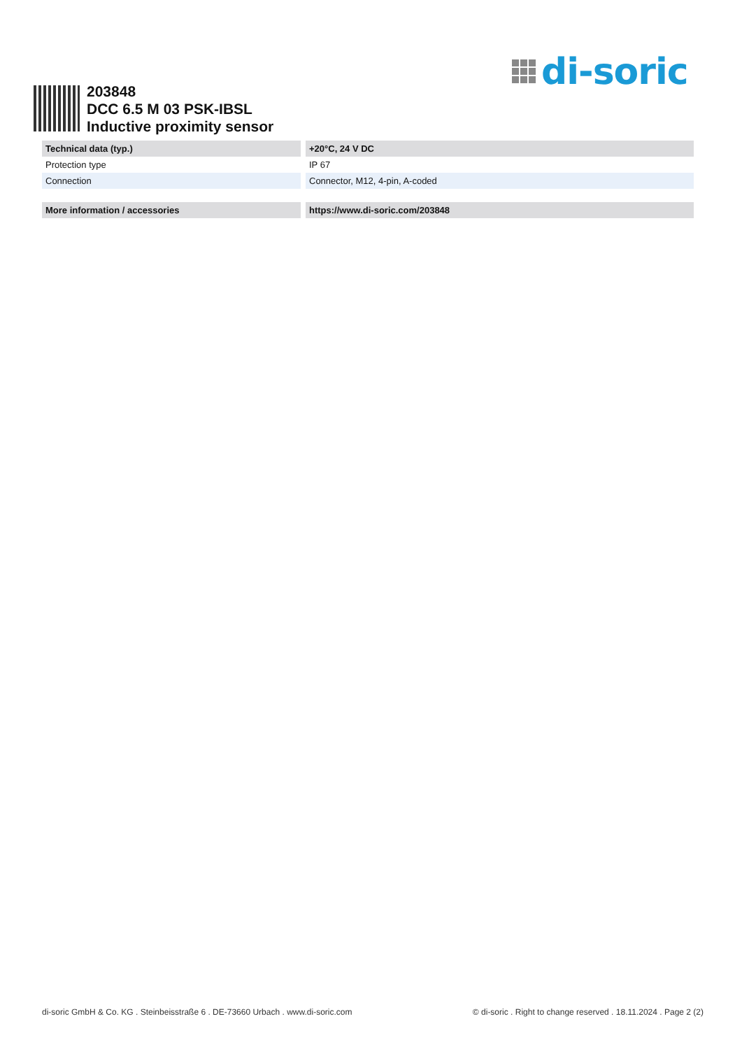di-soric
203848
DCC 6.5 M 03 PSK-IBSL
Inductive proximity sensor
| Technical data (typ.) | +20°C, 24 V DC |
| --- | --- |
| Protection type | IP 67 |
| Connection | Connector, M12, 4-pin, A-coded |
| More information / accessories | https://www.di-soric.com/203848 |
| --- | --- |
di-soric GmbH & Co. KG . Steinbeisstraße 6 . DE-73660 Urbach . www.di-soric.com © di-soric . Right to change reserved . 18.11.2024 . Page 2 (2)